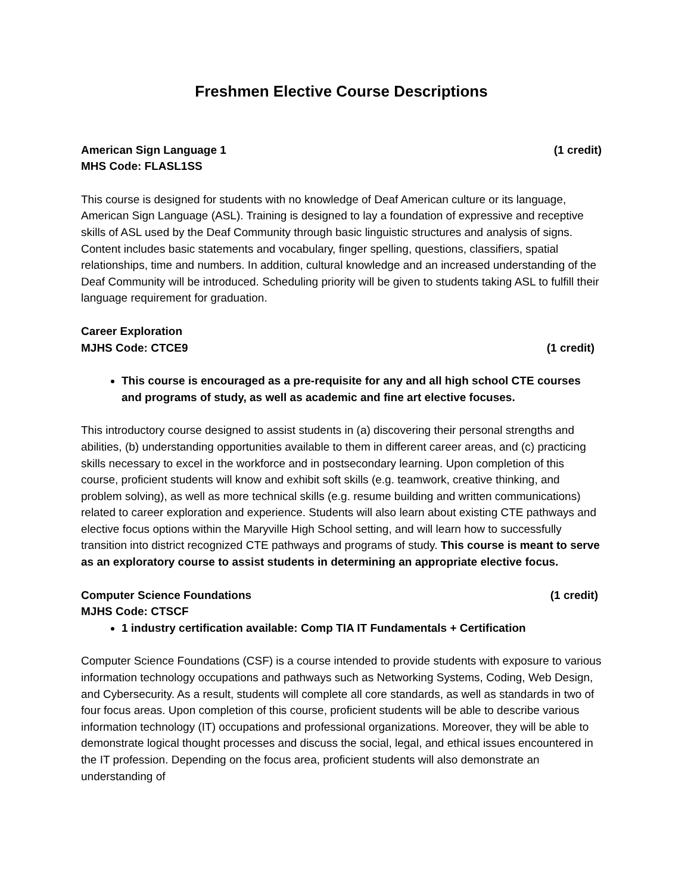Freshmen Elective Course Descriptions
American Sign Language 1 (1 credit)
MHS Code: FLASL1SS
This course is designed for students with no knowledge of Deaf American culture or its language, American Sign Language (ASL). Training is designed to lay a foundation of expressive and receptive skills of ASL used by the Deaf Community through basic linguistic structures and analysis of signs. Content includes basic statements and vocabulary, finger spelling, questions, classifiers, spatial relationships, time and numbers. In addition, cultural knowledge and an increased understanding of the Deaf Community will be introduced. Scheduling priority will be given to students taking ASL to fulfill their language requirement for graduation.
Career Exploration
MJHS Code: CTCE9 (1 credit)
This course is encouraged as a pre-requisite for any and all high school CTE courses and programs of study, as well as academic and fine art elective focuses.
This introductory course designed to assist students in (a) discovering their personal strengths and abilities, (b) understanding opportunities available to them in different career areas, and (c) practicing skills necessary to excel in the workforce and in postsecondary learning. Upon completion of this course, proficient students will know and exhibit soft skills (e.g. teamwork, creative thinking, and problem solving), as well as more technical skills (e.g. resume building and written communications) related to career exploration and experience. Students will also learn about existing CTE pathways and elective focus options within the Maryville High School setting, and will learn how to successfully transition into district recognized CTE pathways and programs of study. This course is meant to serve as an exploratory course to assist students in determining an appropriate elective focus.
Computer Science Foundations (1 credit)
MJHS Code: CTSCF
1 industry certification available: Comp TIA IT Fundamentals + Certification
Computer Science Foundations (CSF) is a course intended to provide students with exposure to various information technology occupations and pathways such as Networking Systems, Coding, Web Design, and Cybersecurity. As a result, students will complete all core standards, as well as standards in two of four focus areas. Upon completion of this course, proficient students will be able to describe various information technology (IT) occupations and professional organizations. Moreover, they will be able to demonstrate logical thought processes and discuss the social, legal, and ethical issues encountered in the IT profession. Depending on the focus area, proficient students will also demonstrate an understanding of